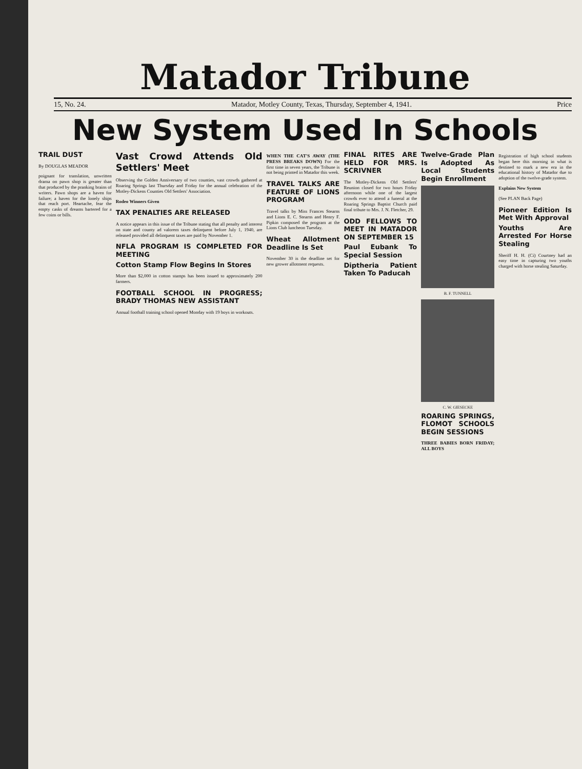Matador Tribune
15, No. 24. Matador, Motley County, Texas, Thursday, September 4, 1941. Price
New System Used In Schools
TRAIL DUST
By DOUGLAS MEADOR
poignant for translation, unwritten drama on pawn shop is greater than that produced by the pranking brains of writers. Pawn shops are a haven for failure; a haven for the lonely ships that reach port. Heartache, fear the empty casks of dreams bartered for a few coins or bills.
Vast Crowd Attends Old Settlers' Meet
Observing the Golden Anniversary of two counties, vast crowds gathered at Roaring Springs last Thursday and Friday for the annual celebration of the Motley-Dickens Counties Old Settlers' Association.
Rodeo Winners Given
TAX PENALTIES ARE RELEASED
A notice appears in this issue of the Tribune stating that all penalty and interest on state and county ad valorem taxes delinquent before July 1, 1940, are released provided all delinquent taxes are paid by November 1.
NFLA PROGRAM IS COMPLETED FOR MEETING
Cotton Stamp Flow Begins In Stores
More than $2,000 in cotton stamps has been issued to approximately 200 farmers.
FOOTBALL SCHOOL IN PROGRESS; BRADY THOMAS NEW ASSISTANT
Annual football training school opened Monday with 19 boys in workouts.
WHEN THE CAT'S AWAY (THE PRESS BREAKS DOWN) For the first time in seven years, the Tribune is not being printed in Matador this week.
TRAVEL TALKS ARE FEATURE OF LIONS PROGRAM
Travel talks by Miss Frances Stearns and Lions E. C. Stearns and Henry F. Pipkin composed the program at the Lions Club luncheon Tuesday.
Wheat Allotment Deadline Is Set
November 30 is the deadline set for new grower allotment requests.
FINAL RITES ARE HELD FOR MRS. SCRIVNER
The Motley-Dickens Old Settlers' Reunion closed for two hours Friday afternoon while one of the largest crowds ever to attend a funeral at the Roaring Springs Baptist Church paid final tribute to Mrs. J. N. Fletcher, 29.
ODD FELLOWS TO MEET IN MATADOR ON SEPTEMBER 15
Paul Eubank To Special Session
Diptheria Patient Taken To Paducah
Twelve-Grade Plan Is Adopted As Local Students Begin Enrollment
B. F. TUNNELL
C. W. GIESECKE
ROARING SPRINGS, FLOMOT SCHOOLS BEGIN SESSIONS
THREE BABIES BORN FRIDAY; ALL BOYS
Registration of high school students began here this morning in what is destined to mark a new era in the educational history of Matador due to adoption of the twelve-grade system.
Explains New System
(See PLAN Back Page)
Pioneer Edition Is Met With Approval
Youths Are Arrested For Horse Stealing
Sheriff H. H. (Ci) Courtney had an easy time in capturing two youths charged with horse stealing Saturday.